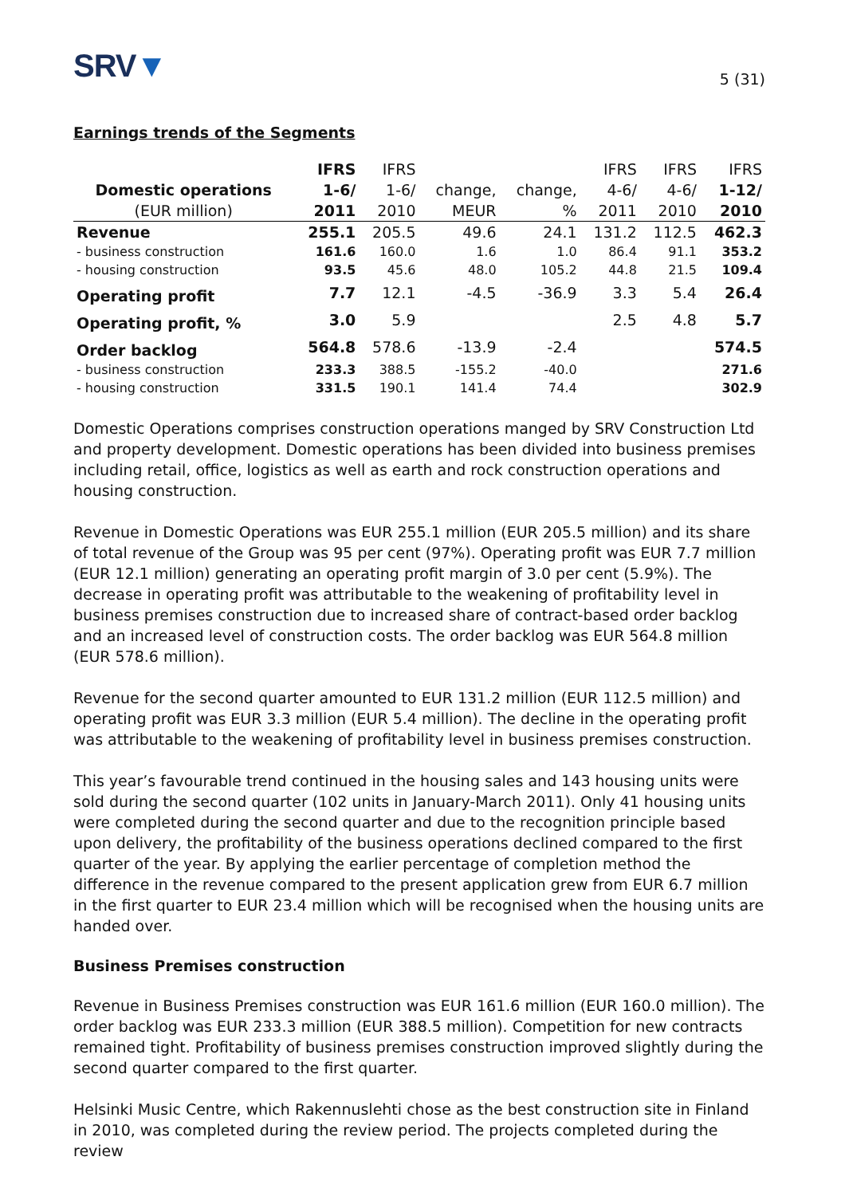SRV▼
5 (31)
Earnings trends of the Segments
| | IFRS | IFRS | | | IFRS | IFRS | IFRS |
| --- | --- | --- | --- | --- | --- | --- | --- |
| Domestic operations | 1-6/ | 1-6/ | change, | change, | 4-6/ | 4-6/ | 1-12/ |
| (EUR million) | 2011 | 2010 | MEUR | % | 2011 | 2010 | 2010 |
| Revenue | 255.1 | 205.5 | 49.6 | 24.1 | 131.2 | 112.5 | 462.3 |
| - business construction | 161.6 | 160.0 | 1.6 | 1.0 | 86.4 | 91.1 | 353.2 |
| - housing construction | 93.5 | 45.6 | 48.0 | 105.2 | 44.8 | 21.5 | 109.4 |
| Operating profit | 7.7 | 12.1 | -4.5 | -36.9 | 3.3 | 5.4 | 26.4 |
| Operating profit, % | 3.0 | 5.9 | | | 2.5 | 4.8 | 5.7 |
| Order backlog | 564.8 | 578.6 | -13.9 | -2.4 | | | 574.5 |
| - business construction | 233.3 | 388.5 | -155.2 | -40.0 | | | 271.6 |
| - housing construction | 331.5 | 190.1 | 141.4 | 74.4 | | | 302.9 |
Domestic Operations comprises construction operations manged by SRV Construction Ltd and property development. Domestic operations has been divided into business premises including retail, office, logistics as well as earth and rock construction operations and housing construction.
Revenue in Domestic Operations was EUR 255.1 million (EUR 205.5 million) and its share of total revenue of the Group was 95 per cent (97%). Operating profit was EUR 7.7 million (EUR 12.1 million) generating an operating profit margin of 3.0 per cent (5.9%). The decrease in operating profit was attributable to the weakening of profitability level in business premises construction due to increased share of contract-based order backlog and an increased level of construction costs. The order backlog was EUR 564.8 million (EUR 578.6 million).
Revenue for the second quarter amounted to EUR 131.2 million (EUR 112.5 million) and operating profit was EUR 3.3 million (EUR 5.4 million). The decline in the operating profit was attributable to the weakening of profitability level in business premises construction.
This year’s favourable trend continued in the housing sales and 143 housing units were sold during the second quarter (102 units in January-March 2011). Only 41 housing units were completed during the second quarter and due to the recognition principle based upon delivery, the profitability of the business operations declined compared to the first quarter of the year. By applying the earlier percentage of completion method the difference in the revenue compared to the present application grew from EUR 6.7 million in the first quarter to EUR 23.4 million which will be recognised when the housing units are handed over.
Business Premises construction
Revenue in Business Premises construction was EUR 161.6 million (EUR 160.0 million). The order backlog was EUR 233.3 million (EUR 388.5 million). Competition for new contracts remained tight. Profitability of business premises construction improved slightly during the second quarter compared to the first quarter.
Helsinki Music Centre, which Rakennuslehti chose as the best construction site in Finland in 2010, was completed during the review period. The projects completed during the review